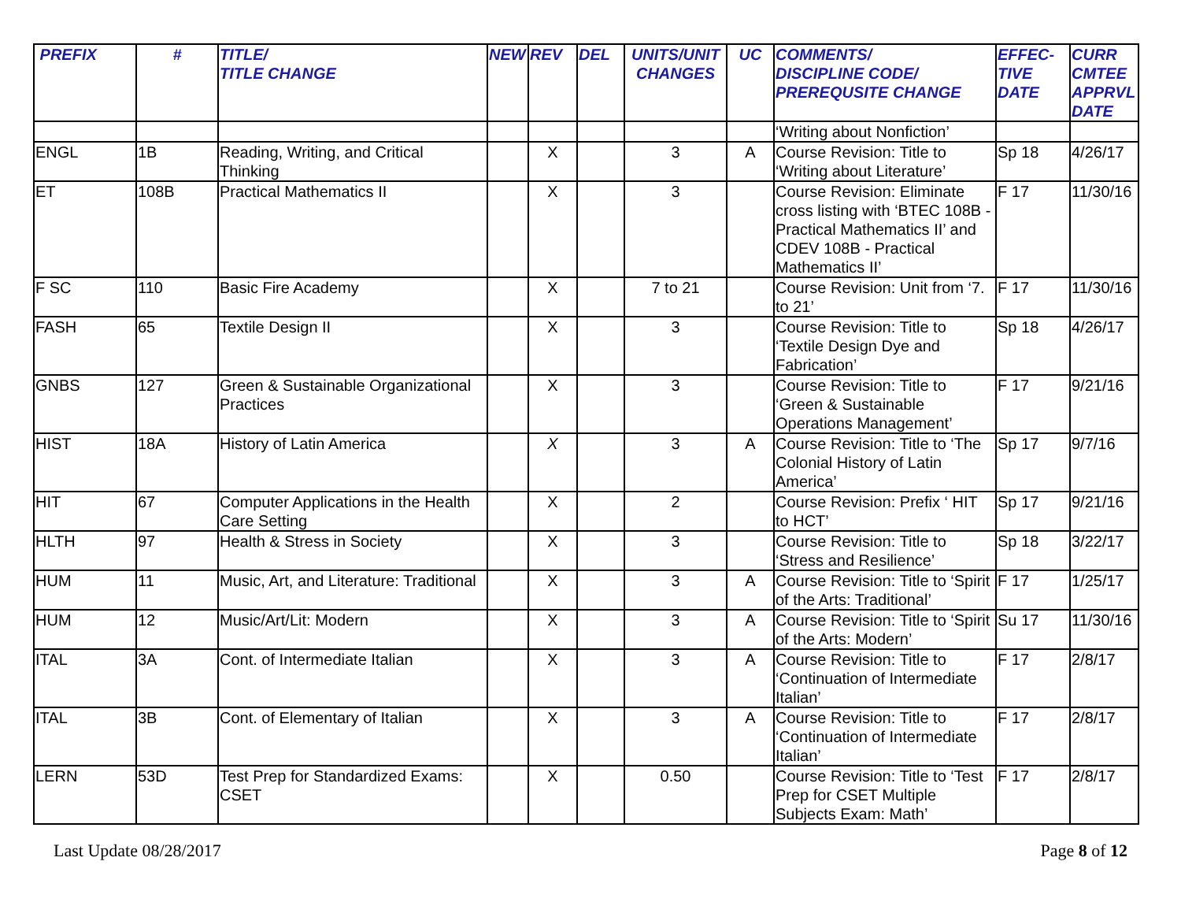| PREFIX | # | TITLE/ TITLE CHANGE | NEW | REV | DEL | UNITS/UNIT CHANGES | UC | COMMENTS/ DISCIPLINE CODE/ PREREQUSITE CHANGE | EFFEC- TIVE DATE | CURR CMTEE APPRVL DATE |
| --- | --- | --- | --- | --- | --- | --- | --- | --- | --- | --- |
| | | | | | | | | ‘Writing about Nonfiction’ | | |
| ENGL | 1B | Reading, Writing, and Critical Thinking | | X | | 3 | A | Course Revision: Title to ‘Writing about Literature’ | Sp 18 | 4/26/17 |
| ET | 108B | Practical Mathematics II | | X | | 3 | | Course Revision: Eliminate cross listing with ‘BTEC 108B - Practical Mathematics II’ and CDEV 108B - Practical Mathematics II’ | F 17 | 11/30/16 |
| F SC | 110 | Basic Fire Academy | | X | | 7 to 21 | | Course Revision: Unit from ‘7. to 21’ | F 17 | 11/30/16 |
| FASH | 65 | Textile Design II | | X | | 3 | | Course Revision: Title to ‘Textile Design Dye and Fabrication’ | Sp 18 | 4/26/17 |
| GNBS | 127 | Green & Sustainable Organizational Practices | | X | | 3 | | Course Revision: Title to ‘Green & Sustainable Operations Management’ | F 17 | 9/21/16 |
| HIST | 18A | History of Latin America | | X | | 3 | A | Course Revision: Title to ‘The Colonial History of Latin America’ | Sp 17 | 9/7/16 |
| HIT | 67 | Computer Applications in the Health Care Setting | | X | | 2 | | Course Revision: Prefix ‘ HIT to HCT’ | Sp 17 | 9/21/16 |
| HLTH | 97 | Health & Stress in Society | | X | | 3 | | Course Revision: Title to ‘Stress and Resilience’ | Sp 18 | 3/22/17 |
| HUM | 11 | Music, Art, and Literature: Traditional | | X | | 3 | A | Course Revision: Title to ‘Spirit of the Arts: Traditional’ | F 17 | 1/25/17 |
| HUM | 12 | Music/Art/Lit: Modern | | X | | 3 | A | Course Revision: Title to ‘Spirit of the Arts: Modern’ | Su 17 | 11/30/16 |
| ITAL | 3A | Cont. of Intermediate Italian | | X | | 3 | A | Course Revision: Title to ‘Continuation of Intermediate Italian’ | F 17 | 2/8/17 |
| ITAL | 3B | Cont. of Elementary of Italian | | X | | 3 | A | Course Revision: Title to ‘Continuation of Intermediate Italian’ | F 17 | 2/8/17 |
| LERN | 53D | Test Prep for Standardized Exams: CSET | | X | | 0.50 | | Course Revision: Title to ‘Test Prep for CSET Multiple Subjects Exam: Math’ | F 17 | 2/8/17 |
Last Update 08/28/2017 Page 8 of 12